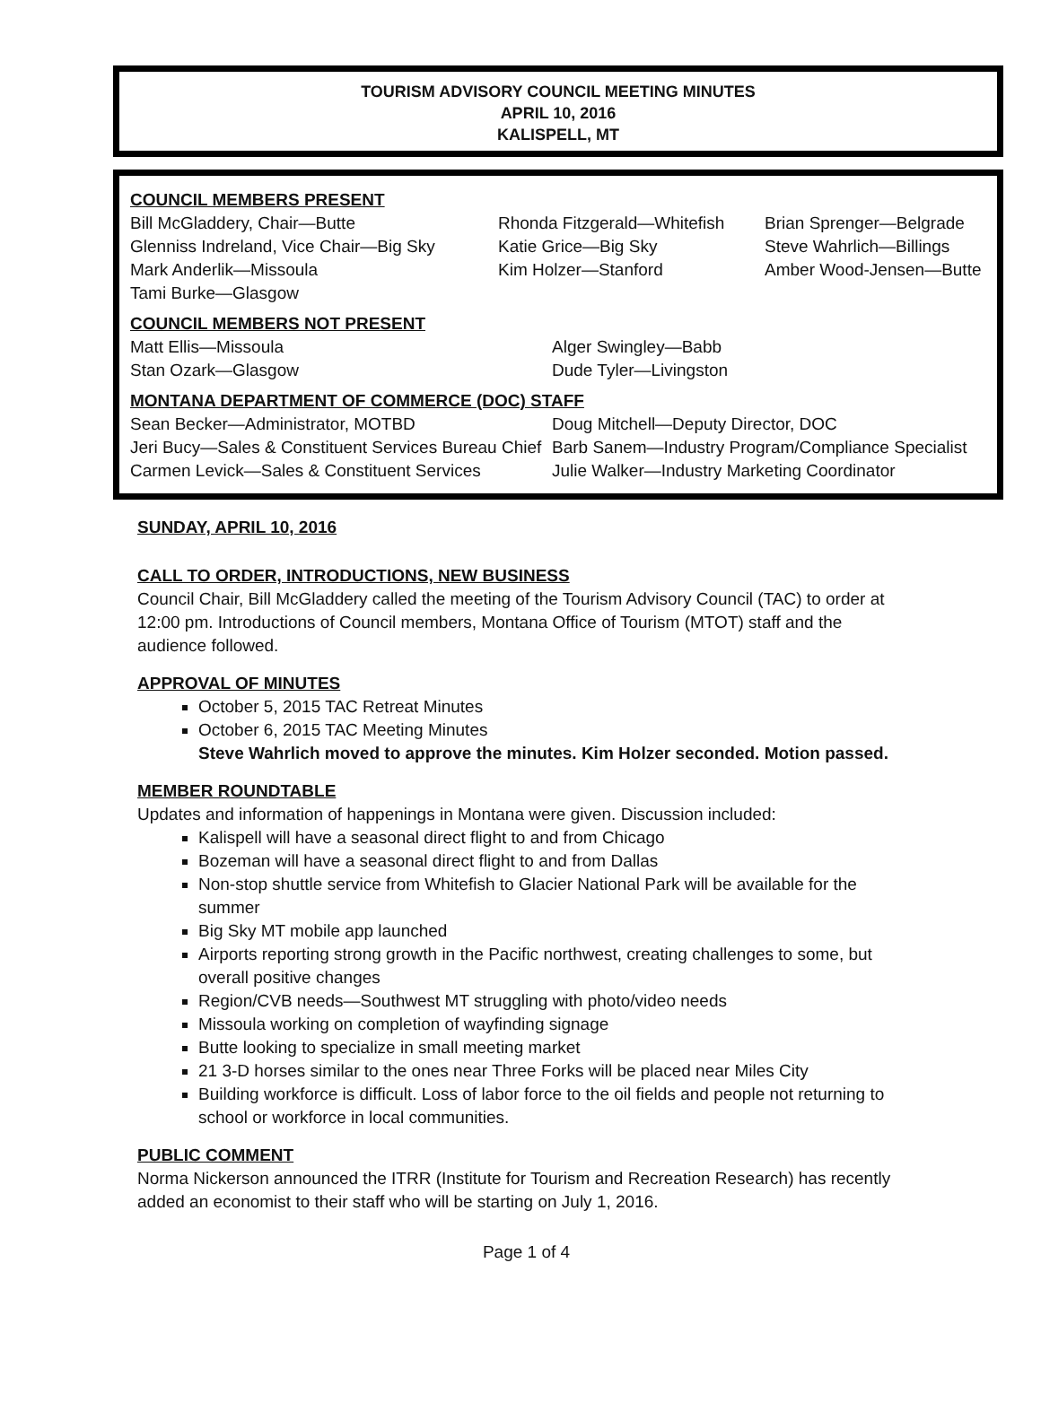TOURISM ADVISORY COUNCIL MEETING MINUTES
APRIL 10, 2016
KALISPELL, MT
COUNCIL MEMBERS PRESENT
Bill McGladdery, Chair—Butte
Glenniss Indreland, Vice Chair—Big Sky
Mark Anderlik—Missoula
Tami Burke—Glasgow
Rhonda Fitzgerald—Whitefish
Katie Grice—Big Sky
Kim Holzer—Stanford
Brian Sprenger—Belgrade
Steve Wahrlich—Billings
Amber Wood-Jensen—Butte
COUNCIL MEMBERS NOT PRESENT
Matt Ellis—Missoula
Stan Ozark—Glasgow
Alger Swingley—Babb
Dude Tyler—Livingston
MONTANA DEPARTMENT OF COMMERCE (DOC) STAFF
Sean Becker—Administrator, MOTBD
Jeri Bucy—Sales & Constituent Services Bureau Chief
Carmen Levick—Sales & Constituent Services
Doug Mitchell—Deputy Director, DOC
Barb Sanem—Industry Program/Compliance Specialist
Julie Walker—Industry Marketing Coordinator
SUNDAY, APRIL 10, 2016
CALL TO ORDER, INTRODUCTIONS, NEW BUSINESS
Council Chair, Bill McGladdery called the meeting of the Tourism Advisory Council (TAC) to order at 12:00 pm. Introductions of Council members, Montana Office of Tourism (MTOT) staff and the audience followed.
APPROVAL OF MINUTES
October 5, 2015 TAC Retreat Minutes
October 6, 2015 TAC Meeting Minutes
Steve Wahrlich moved to approve the minutes. Kim Holzer seconded. Motion passed.
MEMBER ROUNDTABLE
Updates and information of happenings in Montana were given. Discussion included:
Kalispell will have a seasonal direct flight to and from Chicago
Bozeman will have a seasonal direct flight to and from Dallas
Non-stop shuttle service from Whitefish to Glacier National Park will be available for the summer
Big Sky MT mobile app launched
Airports reporting strong growth in the Pacific northwest, creating challenges to some, but overall positive changes
Region/CVB needs—Southwest MT struggling with photo/video needs
Missoula working on completion of wayfinding signage
Butte looking to specialize in small meeting market
21 3-D horses similar to the ones near Three Forks will be placed near Miles City
Building workforce is difficult. Loss of labor force to the oil fields and people not returning to school or workforce in local communities.
PUBLIC COMMENT
Norma Nickerson announced the ITRR (Institute for Tourism and Recreation Research) has recently added an economist to their staff who will be starting on July 1, 2016.
Page 1 of 4